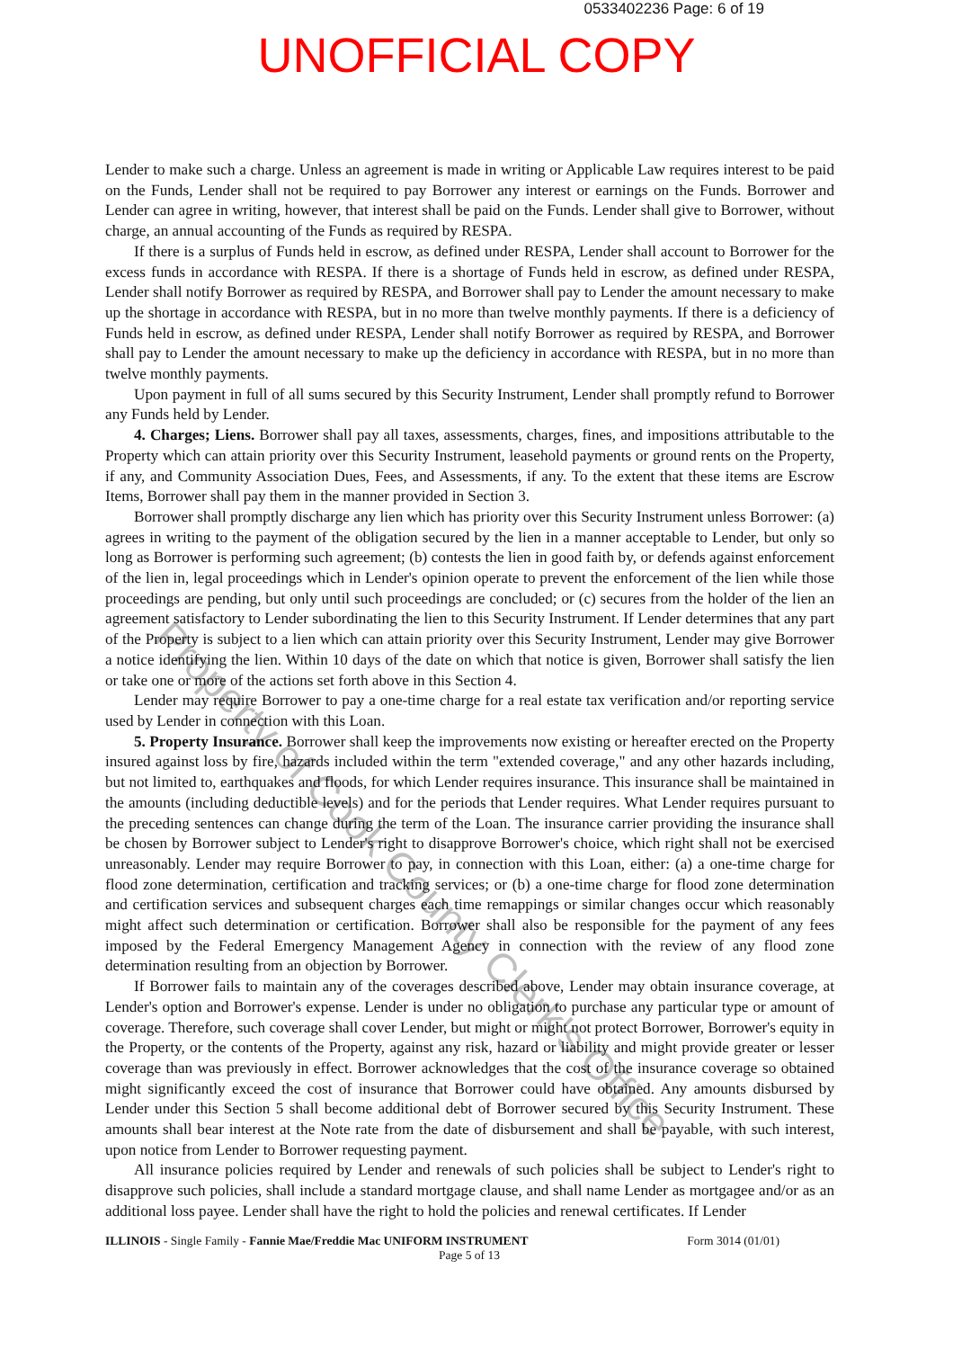0533402236 Page: 6 of 19
UNOFFICIAL COPY
Lender to make such a charge. Unless an agreement is made in writing or Applicable Law requires interest to be paid on the Funds, Lender shall not be required to pay Borrower any interest or earnings on the Funds. Borrower and Lender can agree in writing, however, that interest shall be paid on the Funds. Lender shall give to Borrower, without charge, an annual accounting of the Funds as required by RESPA.
If there is a surplus of Funds held in escrow, as defined under RESPA, Lender shall account to Borrower for the excess funds in accordance with RESPA. If there is a shortage of Funds held in escrow, as defined under RESPA, Lender shall notify Borrower as required by RESPA, and Borrower shall pay to Lender the amount necessary to make up the shortage in accordance with RESPA, but in no more than twelve monthly payments. If there is a deficiency of Funds held in escrow, as defined under RESPA, Lender shall notify Borrower as required by RESPA, and Borrower shall pay to Lender the amount necessary to make up the deficiency in accordance with RESPA, but in no more than twelve monthly payments.
Upon payment in full of all sums secured by this Security Instrument, Lender shall promptly refund to Borrower any Funds held by Lender.
4. Charges; Liens. Borrower shall pay all taxes, assessments, charges, fines, and impositions attributable to the Property which can attain priority over this Security Instrument, leasehold payments or ground rents on the Property, if any, and Community Association Dues, Fees, and Assessments, if any. To the extent that these items are Escrow Items, Borrower shall pay them in the manner provided in Section 3.
Borrower shall promptly discharge any lien which has priority over this Security Instrument unless Borrower: (a) agrees in writing to the payment of the obligation secured by the lien in a manner acceptable to Lender, but only so long as Borrower is performing such agreement; (b) contests the lien in good faith by, or defends against enforcement of the lien in, legal proceedings which in Lender's opinion operate to prevent the enforcement of the lien while those proceedings are pending, but only until such proceedings are concluded; or (c) secures from the holder of the lien an agreement satisfactory to Lender subordinating the lien to this Security Instrument. If Lender determines that any part of the Property is subject to a lien which can attain priority over this Security Instrument, Lender may give Borrower a notice identifying the lien. Within 10 days of the date on which that notice is given, Borrower shall satisfy the lien or take one or more of the actions set forth above in this Section 4.
Lender may require Borrower to pay a one-time charge for a real estate tax verification and/or reporting service used by Lender in connection with this Loan.
5. Property Insurance. Borrower shall keep the improvements now existing or hereafter erected on the Property insured against loss by fire, hazards included within the term "extended coverage," and any other hazards including, but not limited to, earthquakes and floods, for which Lender requires insurance. This insurance shall be maintained in the amounts (including deductible levels) and for the periods that Lender requires. What Lender requires pursuant to the preceding sentences can change during the term of the Loan. The insurance carrier providing the insurance shall be chosen by Borrower subject to Lender's right to disapprove Borrower's choice, which right shall not be exercised unreasonably. Lender may require Borrower to pay, in connection with this Loan, either: (a) a one-time charge for flood zone determination, certification and tracking services; or (b) a one-time charge for flood zone determination and certification services and subsequent charges each time remappings or similar changes occur which reasonably might affect such determination or certification. Borrower shall also be responsible for the payment of any fees imposed by the Federal Emergency Management Agency in connection with the review of any flood zone determination resulting from an objection by Borrower.
If Borrower fails to maintain any of the coverages described above, Lender may obtain insurance coverage, at Lender's option and Borrower's expense. Lender is under no obligation to purchase any particular type or amount of coverage. Therefore, such coverage shall cover Lender, but might or might not protect Borrower, Borrower's equity in the Property, or the contents of the Property, against any risk, hazard or liability and might provide greater or lesser coverage than was previously in effect. Borrower acknowledges that the cost of the insurance coverage so obtained might significantly exceed the cost of insurance that Borrower could have obtained. Any amounts disbursed by Lender under this Section 5 shall become additional debt of Borrower secured by this Security Instrument. These amounts shall bear interest at the Note rate from the date of disbursement and shall be payable, with such interest, upon notice from Lender to Borrower requesting payment.
All insurance policies required by Lender and renewals of such policies shall be subject to Lender's right to disapprove such policies, shall include a standard mortgage clause, and shall name Lender as mortgagee and/or as an additional loss payee. Lender shall have the right to hold the policies and renewal certificates. If Lender
Form 3014 (01/01) ILLINOIS - Single Family - Fannie Mae/Freddie Mac UNIFORM INSTRUMENT
Page 5 of 13
Property of Cook County Clerk's Office